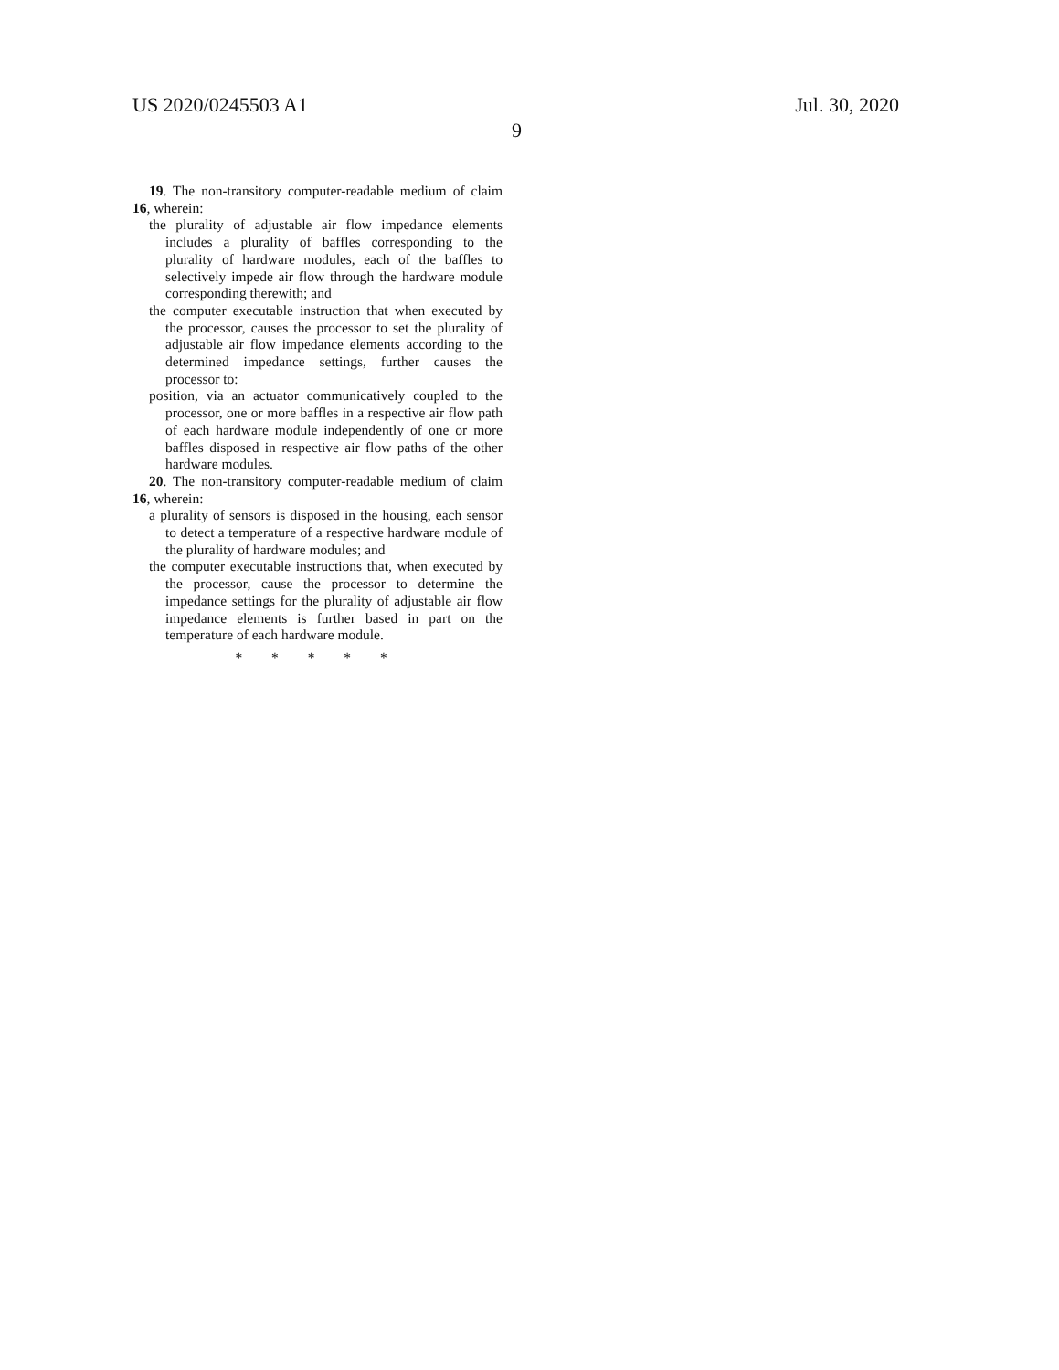US 2020/0245503 A1
9
Jul. 30, 2020
19. The non-transitory computer-readable medium of claim 16, wherein:
the plurality of adjustable air flow impedance elements includes a plurality of baffles corresponding to the plurality of hardware modules, each of the baffles to selectively impede air flow through the hardware module corresponding therewith; and
the computer executable instruction that when executed by the processor, causes the processor to set the plurality of adjustable air flow impedance elements according to the determined impedance settings, further causes the processor to:
position, via an actuator communicatively coupled to the processor, one or more baffles in a respective air flow path of each hardware module independently of one or more baffles disposed in respective air flow paths of the other hardware modules.
20. The non-transitory computer-readable medium of claim 16, wherein:
a plurality of sensors is disposed in the housing, each sensor to detect a temperature of a respective hardware module of the plurality of hardware modules; and
the computer executable instructions that, when executed by the processor, cause the processor to determine the impedance settings for the plurality of adjustable air flow impedance elements is further based in part on the temperature of each hardware module.
* * * * *